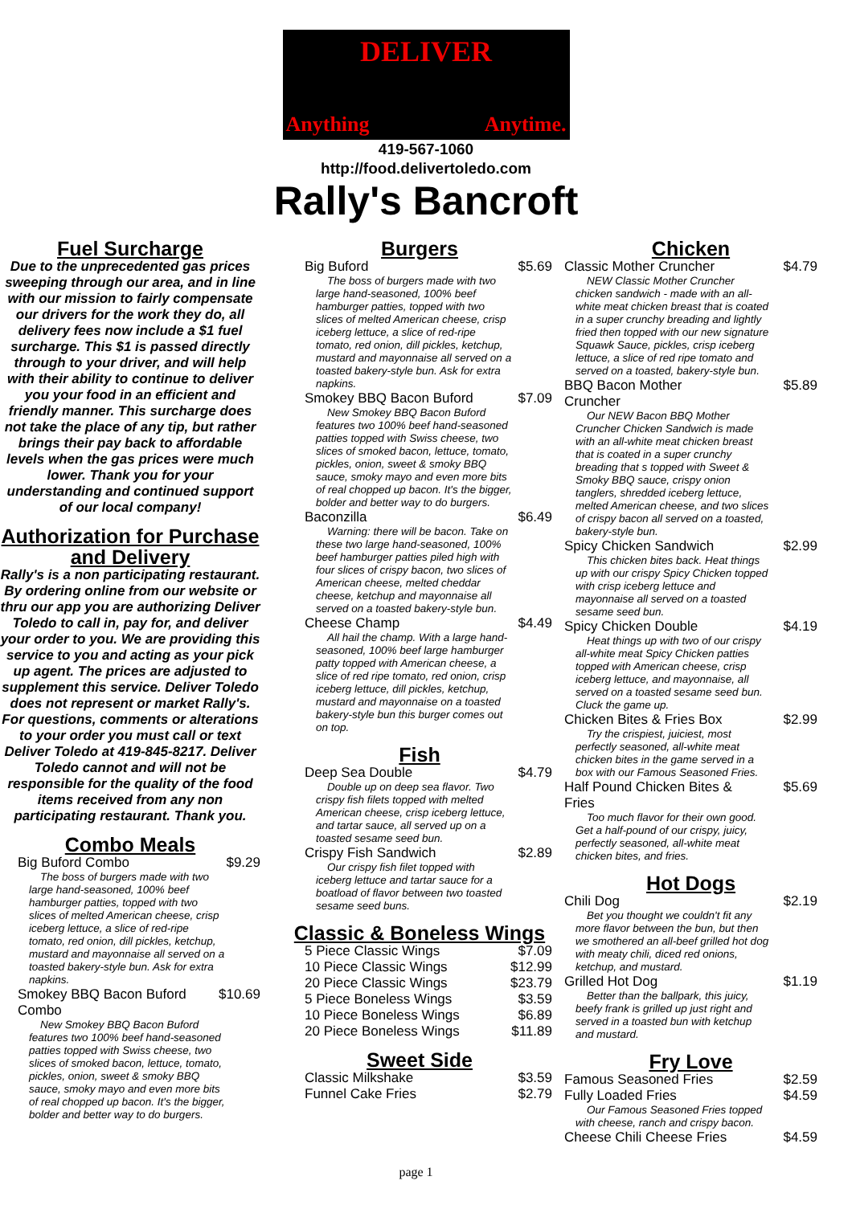DELIVER
Anything Anytime.
419-567-1060
http://food.delivertoledo.com
Rally's Bancroft
Fuel Surcharge
Due to the unprecedented gas prices sweeping through our area, and in line with our mission to fairly compensate our drivers for the work they do, all delivery fees now include a $1 fuel surcharge. This $1 is passed directly through to your driver, and will help with their ability to continue to deliver you your food in an efficient and friendly manner. This surcharge does not take the place of any tip, but rather brings their pay back to affordable levels when the gas prices were much lower. Thank you for your understanding and continued support of our local company!
Authorization for Purchase and Delivery
Rally's is a non participating restaurant. By ordering online from our website or thru our app you are authorizing Deliver Toledo to call in, pay for, and deliver your order to you. We are providing this service to you and acting as your pick up agent. The prices are adjusted to supplement this service. Deliver Toledo does not represent or market Rally's. For questions, comments or alterations to your order you must call or text Deliver Toledo at 419-845-8217. Deliver Toledo cannot and will not be responsible for the quality of the food items received from any non participating restaurant. Thank you.
Combo Meals
Big Buford Combo $9.29
The boss of burgers made with two large hand-seasoned, 100% beef hamburger patties, topped with two slices of melted American cheese, crisp iceberg lettuce, a slice of red-ripe tomato, red onion, dill pickles, ketchup, mustard and mayonnaise all served on a toasted bakery-style bun. Ask for extra napkins.
Smokey BBQ Bacon Buford Combo $10.69
New Smokey BBQ Bacon Buford features two 100% beef hand-seasoned patties topped with Swiss cheese, two slices of smoked bacon, lettuce, tomato, pickles, onion, sweet & smoky BBQ sauce, smoky mayo and even more bits of real chopped up bacon. It's the bigger, bolder and better way to do burgers.
Burgers
Big Buford $5.69
The boss of burgers made with two large hand-seasoned, 100% beef hamburger patties, topped with two slices of melted American cheese, crisp iceberg lettuce, a slice of red-ripe tomato, red onion, dill pickles, ketchup, mustard and mayonnaise all served on a toasted bakery-style bun. Ask for extra napkins.
Smokey BBQ Bacon Buford $7.09
New Smokey BBQ Bacon Buford features two 100% beef hand-seasoned patties topped with Swiss cheese, two slices of smoked bacon, lettuce, tomato, pickles, onion, sweet & smoky BBQ sauce, smoky mayo and even more bits of real chopped up bacon. It's the bigger, bolder and better way to do burgers.
Baconzilla $6.49
Warning: there will be bacon. Take on these two large hand-seasoned, 100% beef hamburger patties piled high with four slices of crispy bacon, two slices of American cheese, melted cheddar cheese, ketchup and mayonnaise all served on a toasted bakery-style bun.
Cheese Champ $4.49
All hail the champ. With a large hand-seasoned, 100% beef large hamburger patty topped with American cheese, a slice of red ripe tomato, red onion, crisp iceberg lettuce, dill pickles, ketchup, mustard and mayonnaise on a toasted bakery-style bun this burger comes out on top.
Fish
Deep Sea Double $4.79
Double up on deep sea flavor. Two crispy fish filets topped with melted American cheese, crisp iceberg lettuce, and tartar sauce, all served up on a toasted sesame seed bun.
Crispy Fish Sandwich $2.89
Our crispy fish filet topped with iceberg lettuce and tartar sauce for a boatload of flavor between two toasted sesame seed buns.
Classic & Boneless Wings
5 Piece Classic Wings $7.09
10 Piece Classic Wings $12.99
20 Piece Classic Wings $23.79
5 Piece Boneless Wings $3.59
10 Piece Boneless Wings $6.89
20 Piece Boneless Wings $11.89
Sweet Side
Classic Milkshake $3.59
Funnel Cake Fries $2.79
Chicken
Classic Mother Cruncher $4.79
NEW Classic Mother Cruncher chicken sandwich - made with an all-white meat chicken breast that is coated in a super crunchy breading and lightly fried then topped with our new signature Squawk Sauce, pickles, crisp iceberg lettuce, a slice of red ripe tomato and served on a toasted, bakery-style bun.
BBQ Bacon Mother Cruncher $5.89
Our NEW Bacon BBQ Mother Cruncher Chicken Sandwich is made with an all-white meat chicken breast that is coated in a super crunchy breading that s topped with Sweet & Smoky BBQ sauce, crispy onion tanglers, shredded iceberg lettuce, melted American cheese, and two slices of crispy bacon all served on a toasted, bakery-style bun.
Spicy Chicken Sandwich $2.99
This chicken bites back. Heat things up with our crispy Spicy Chicken topped with crisp iceberg lettuce and mayonnaise all served on a toasted sesame seed bun.
Spicy Chicken Double $4.19
Heat things up with two of our crispy all-white meat Spicy Chicken patties topped with American cheese, crisp iceberg lettuce, and mayonnaise, all served on a toasted sesame seed bun. Cluck the game up.
Chicken Bites & Fries Box $2.99
Try the crispiest, juiciest, most perfectly seasoned, all-white meat chicken bites in the game served in a box with our Famous Seasoned Fries.
Half Pound Chicken Bites & Fries $5.69
Too much flavor for their own good. Get a half-pound of our crispy, juicy, perfectly seasoned, all-white meat chicken bites, and fries.
Hot Dogs
Chili Dog $2.19
Bet you thought we couldn't fit any more flavor between the bun, but then we smothered an all-beef grilled hot dog with meaty chili, diced red onions, ketchup, and mustard.
Grilled Hot Dog $1.19
Better than the ballpark, this juicy, beefy frank is grilled up just right and served in a toasted bun with ketchup and mustard.
Fry Love
Famous Seasoned Fries $2.59
Fully Loaded Fries $4.59
Our Famous Seasoned Fries topped with cheese, ranch and crispy bacon.
Cheese Chili Cheese Fries $4.59
page 1